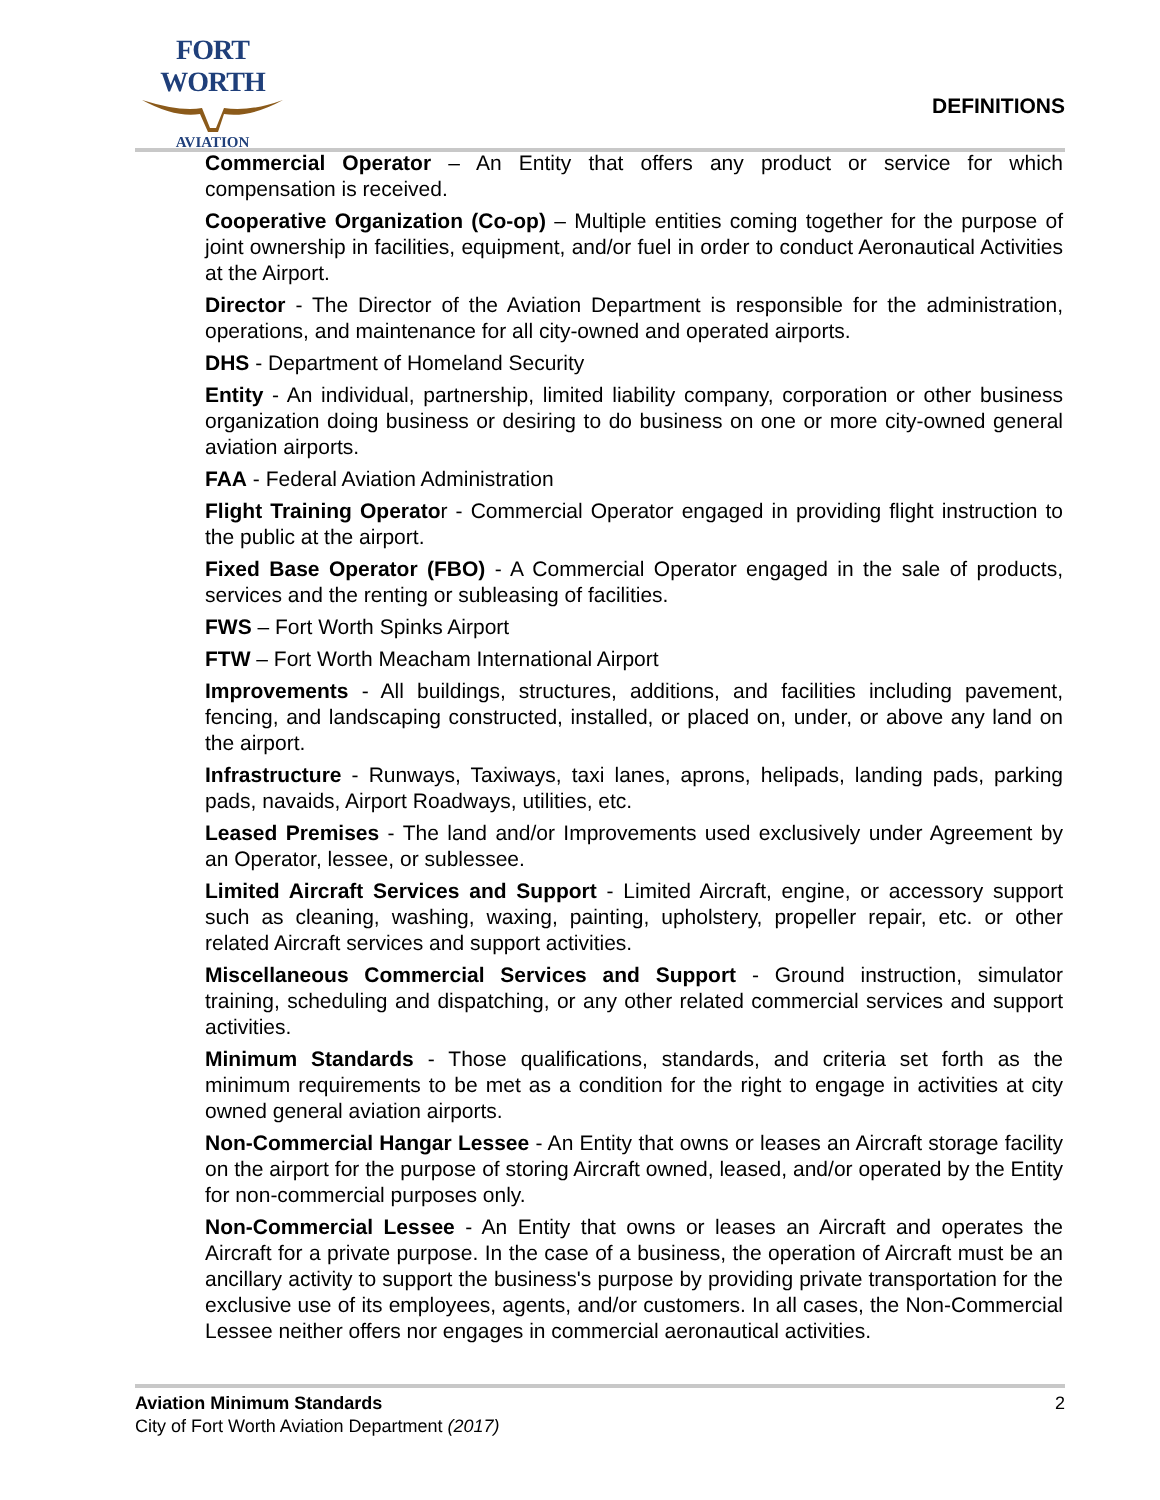FORT WORTH
AVIATION
DEFINITIONS
Commercial Operator – An Entity that offers any product or service for which compensation is received.
Cooperative Organization (Co-op) – Multiple entities coming together for the purpose of joint ownership in facilities, equipment, and/or fuel in order to conduct Aeronautical Activities at the Airport.
Director - The Director of the Aviation Department is responsible for the administration, operations, and maintenance for all city-owned and operated airports.
DHS - Department of Homeland Security
Entity - An individual, partnership, limited liability company, corporation or other business organization doing business or desiring to do business on one or more city-owned general aviation airports.
FAA - Federal Aviation Administration
Flight Training Operator - Commercial Operator engaged in providing flight instruction to the public at the airport.
Fixed Base Operator (FBO) - A Commercial Operator engaged in the sale of products, services and the renting or subleasing of facilities.
FWS – Fort Worth Spinks Airport
FTW – Fort Worth Meacham International Airport
Improvements - All buildings, structures, additions, and facilities including pavement, fencing, and landscaping constructed, installed, or placed on, under, or above any land on the airport.
Infrastructure - Runways, Taxiways, taxi lanes, aprons, helipads, landing pads, parking pads, navaids, Airport Roadways, utilities, etc.
Leased Premises - The land and/or Improvements used exclusively under Agreement by an Operator, lessee, or sublessee.
Limited Aircraft Services and Support - Limited Aircraft, engine, or accessory support such as cleaning, washing, waxing, painting, upholstery, propeller repair, etc. or other related Aircraft services and support activities.
Miscellaneous Commercial Services and Support - Ground instruction, simulator training, scheduling and dispatching, or any other related commercial services and support activities.
Minimum Standards - Those qualifications, standards, and criteria set forth as the minimum requirements to be met as a condition for the right to engage in activities at city owned general aviation airports.
Non-Commercial Hangar Lessee - An Entity that owns or leases an Aircraft storage facility on the airport for the purpose of storing Aircraft owned, leased, and/or operated by the Entity for non-commercial purposes only.
Non-Commercial Lessee - An Entity that owns or leases an Aircraft and operates the Aircraft for a private purpose. In the case of a business, the operation of Aircraft must be an ancillary activity to support the business's purpose by providing private transportation for the exclusive use of its employees, agents, and/or customers. In all cases, the Non-Commercial Lessee neither offers nor engages in commercial aeronautical activities.
Aviation Minimum Standards
City of Fort Worth Aviation Department (2017)
2